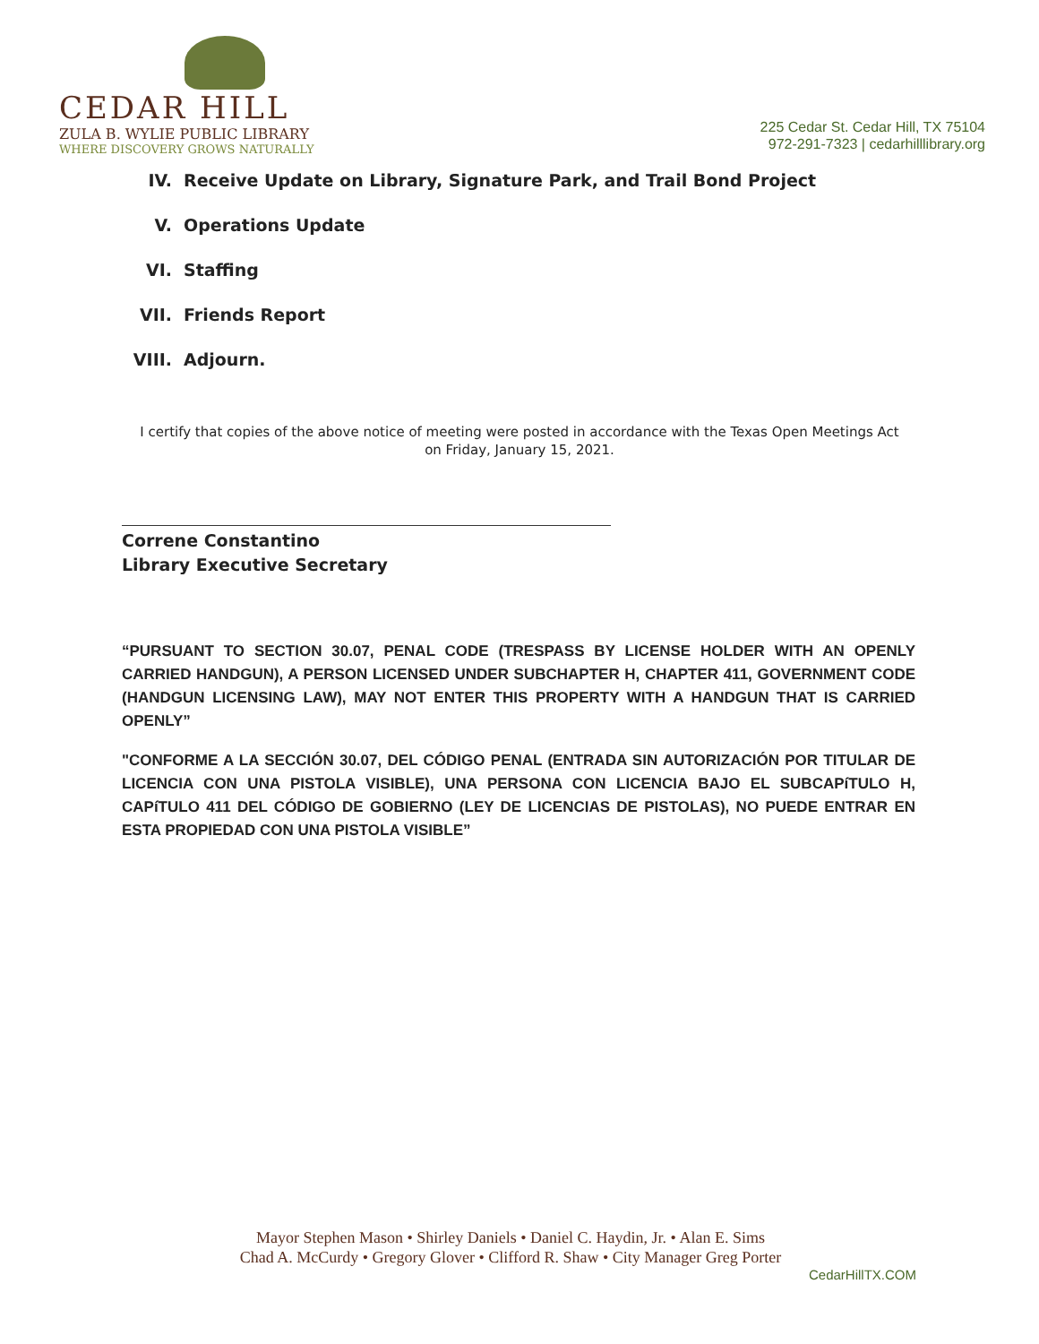CEDAR HILL
ZULA B. WYLIE PUBLIC LIBRARY
WHERE DISCOVERY GROWS NATURALLY
225 Cedar St. Cedar Hill, TX 75104
972-291-7323 | cedarhilllibrary.org
IV. Receive Update on Library, Signature Park, and Trail Bond Project
V. Operations Update
VI. Staffing
VII. Friends Report
VIII. Adjourn.
I certify that copies of the above notice of meeting were posted in accordance with the Texas Open Meetings Act on Friday, January 15, 2021.
Correne Constantino
Library Executive Secretary
“PURSUANT TO SECTION 30.07, PENAL CODE (TRESPASS BY LICENSE HOLDER WITH AN OPENLY CARRIED HANDGUN), A PERSON LICENSED UNDER SUBCHAPTER H, CHAPTER 411, GOVERNMENT CODE (HANDGUN LICENSING LAW), MAY NOT ENTER THIS PROPERTY WITH A HANDGUN THAT IS CARRIED OPENLY”
"CONFORME A LA SECCIÓN 30.07, DEL CÓDIGO PENAL (ENTRADA SIN AUTORIZACIÓN POR TITULAR DE LICENCIA CON UNA PISTOLA VISIBLE), UNA PERSONA CON LICENCIA BAJO EL SUBCAPíTULO H, CAPíTULO 411 DEL CÓDIGO DE GOBIERNO (LEY DE LICENCIAS DE PISTOLAS), NO PUEDE ENTRAR EN ESTA PROPIEDAD CON UNA PISTOLA VISIBLE”
Mayor Stephen Mason • Shirley Daniels • Daniel C. Haydin, Jr. • Alan E. Sims
Chad A. McCurdy • Gregory Glover • Clifford R. Shaw • City Manager Greg Porter
CedarHillTX.COM